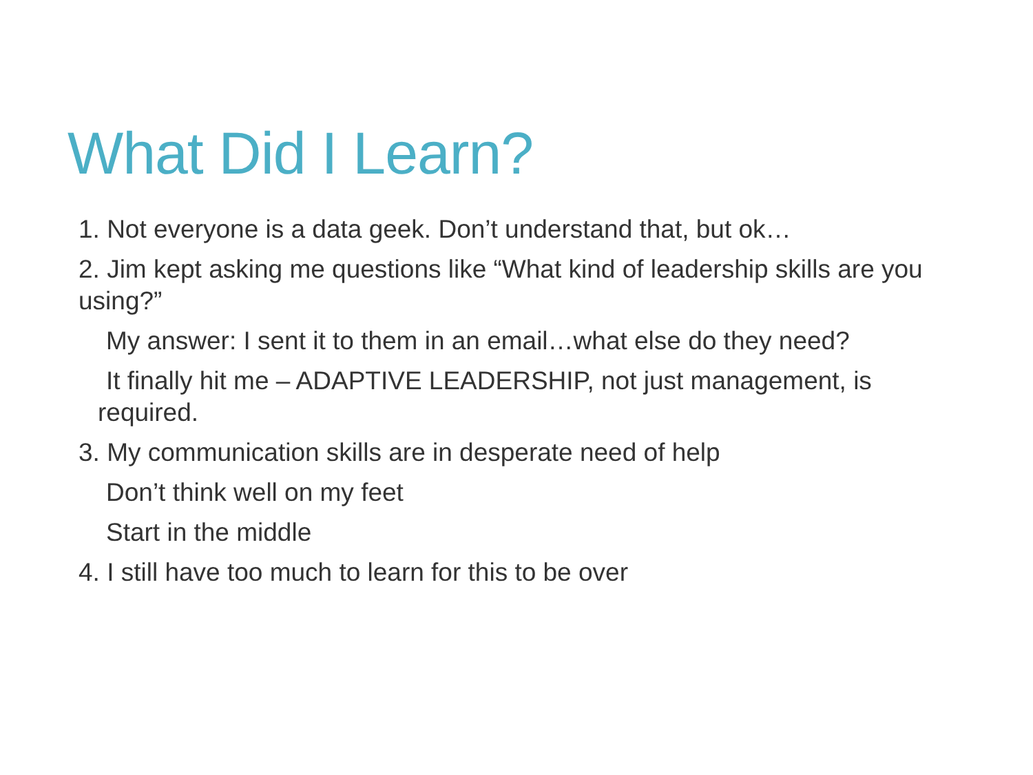What Did I Learn?
1. Not everyone is a data geek. Don’t understand that, but ok…
2. Jim kept asking me questions like “What kind of leadership skills are you using?”
My answer: I sent it to them in an email…what else do they need?
It finally hit me – ADAPTIVE LEADERSHIP, not just management, is required.
3. My communication skills are in desperate need of help
Don’t think well on my feet
Start in the middle
4. I still have too much to learn for this to be over